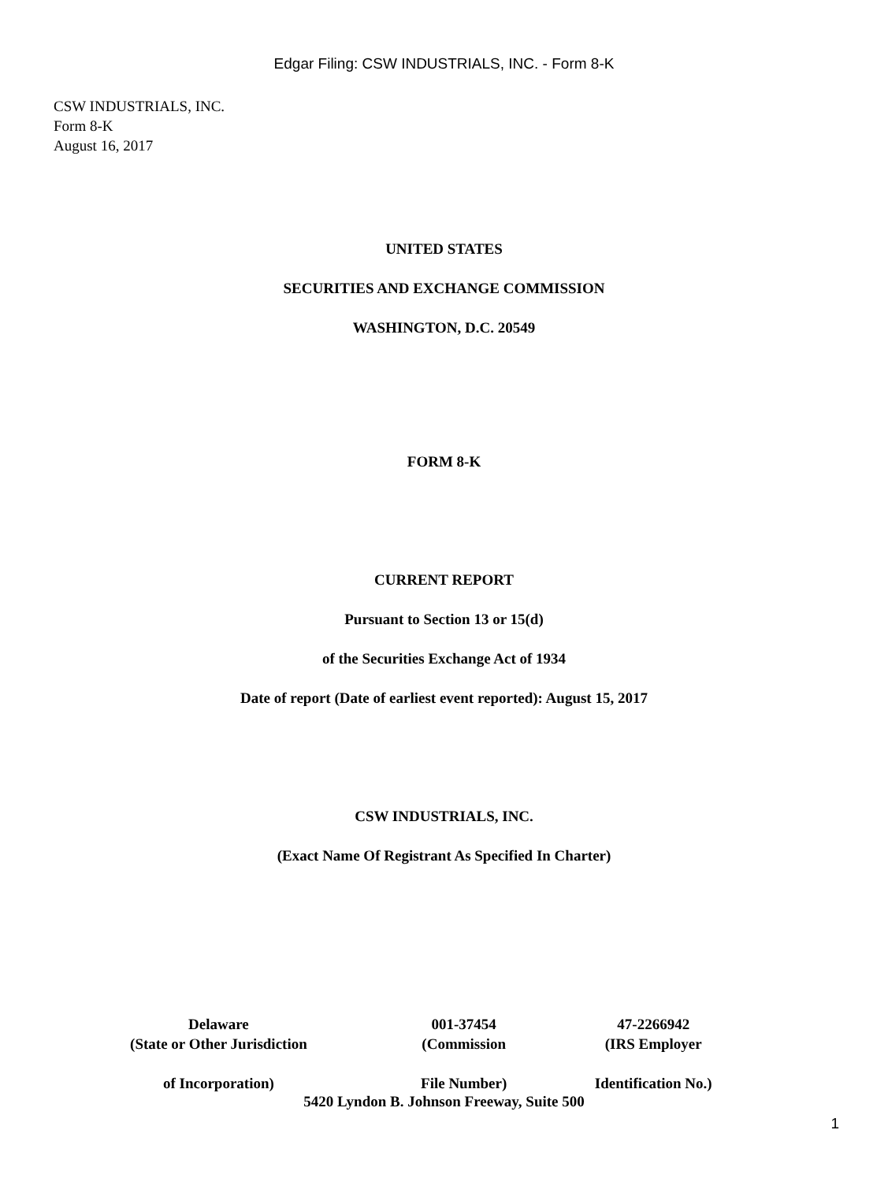Edgar Filing: CSW INDUSTRIALS, INC. - Form 8-K
CSW INDUSTRIALS, INC.
Form 8-K
August 16, 2017
UNITED STATES
SECURITIES AND EXCHANGE COMMISSION
WASHINGTON, D.C. 20549
FORM 8-K
CURRENT REPORT
Pursuant to Section 13 or 15(d)
of the Securities Exchange Act of 1934
Date of report (Date of earliest event reported): August 15, 2017
CSW INDUSTRIALS, INC.
(Exact Name Of Registrant As Specified In Charter)
| Delaware | 001-37454 | 47-2266942 |
| (State or Other Jurisdiction | (Commission | (IRS Employer |
| of Incorporation) | File Number) | Identification No.) |
5420 Lyndon B. Johnson Freeway, Suite 500
1